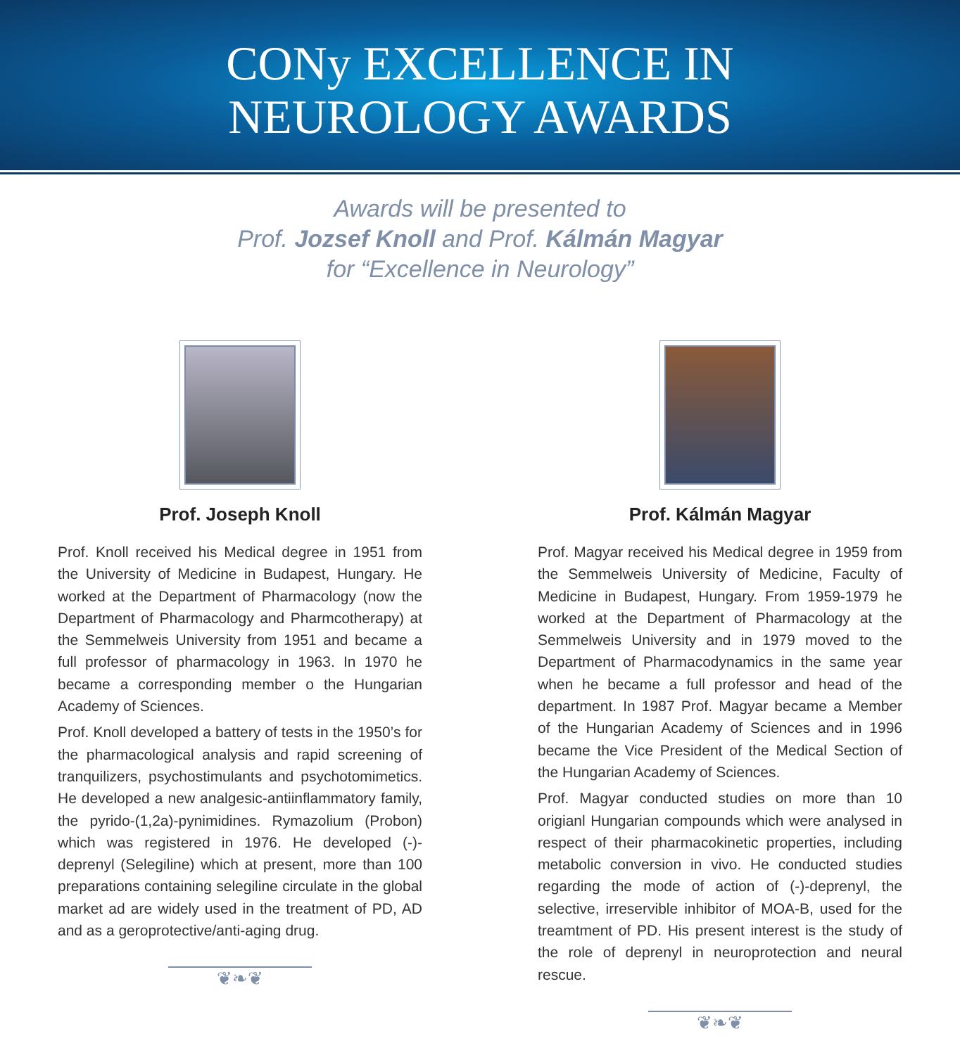CONy EXCELLENCE IN
NEUROLOGY AWARDS
Awards will be presented to
Prof. Jozsef Knoll and Prof. Kálmán Magyar
for “Excellence in Neurology”
Prof. Joseph Knoll
Prof. Knoll received his Medical degree in 1951 from the University of Medicine in Budapest, Hungary. He worked at the Department of Pharmacology (now the Department of Pharmacology and Pharmcotherapy) at the Semmelweis University from 1951 and became a full professor of pharmacology in 1963. In 1970 he became a corresponding member o the Hungarian Academy of Sciences.
Prof. Knoll developed a battery of tests in the 1950’s for the pharmacological analysis and rapid screening of tranquilizers, psychostimulants and psychotomimetics. He developed a new analgesic-antiinflammatory family, the pyrido-(1,2a)-pynimidines. Rymazolium (Probon) which was registered in 1976. He developed (-)-deprenyl (Selegiline) which at present, more than 100 preparations containing selegiline circulate in the global market ad are widely used in the treatment of PD, AD and as a geroprotective/anti-aging drug.
❦❧❦
Prof. Kálmán Magyar
Prof. Magyar received his Medical degree in 1959 from the Semmelweis University of Medicine, Faculty of Medicine in Budapest, Hungary. From 1959-1979 he worked at the Department of Pharmacology at the Semmelweis University and in 1979 moved to the Department of Pharmacodynamics in the same year when he became a full professor and head of the department. In 1987 Prof. Magyar became a Member of the Hungarian Academy of Sciences and in 1996 became the Vice President of the Medical Section of the Hungarian Academy of Sciences.
Prof. Magyar conducted studies on more than 10 origianl Hungarian compounds which were analysed in respect of their pharmacokinetic properties, including metabolic conversion in vivo. He conducted studies regarding the mode of action of (-)-deprenyl, the selective, irreservible inhibitor of MOA-B, used for the treamtment of PD. His present interest is the study of the role of deprenyl in neuroprotection and neural rescue.
❦❧❦